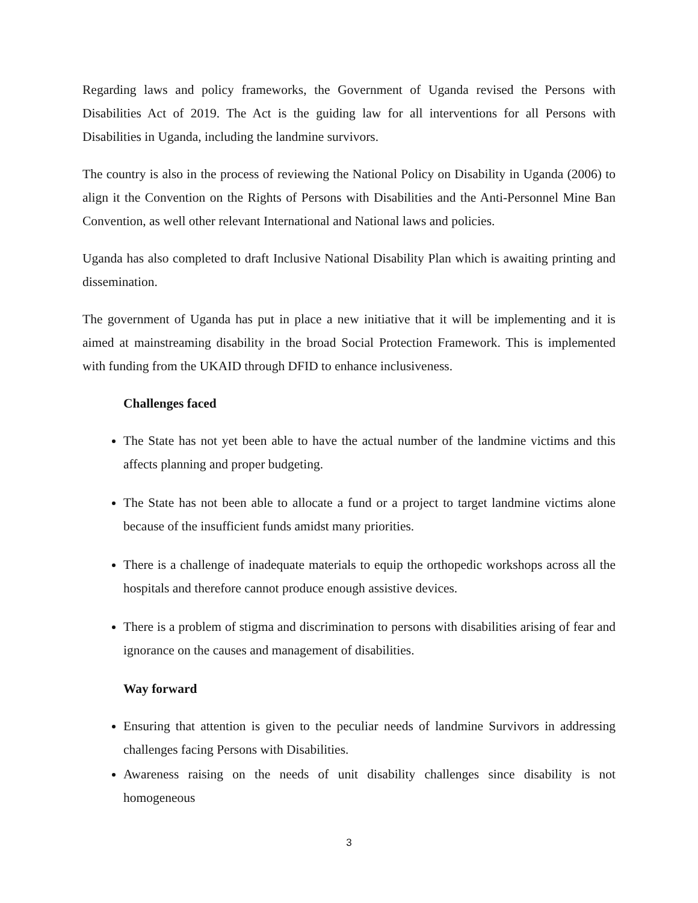Regarding laws and policy frameworks, the Government of Uganda revised the Persons with Disabilities Act of 2019. The Act is the guiding law for all interventions for all Persons with Disabilities in Uganda, including the landmine survivors.
The country is also in the process of reviewing the National Policy on Disability in Uganda (2006) to align it the Convention on the Rights of Persons with Disabilities and the Anti-Personnel Mine Ban Convention, as well other relevant International and National laws and policies.
Uganda has also completed to draft Inclusive National Disability Plan which is awaiting printing and dissemination.
The government of Uganda has put in place a new initiative that it will be implementing and it is aimed at mainstreaming disability in the broad Social Protection Framework. This is implemented with funding from the UKAID through DFID to enhance inclusiveness.
Challenges faced
The State has not yet been able to have the actual number of the landmine victims and this affects planning and proper budgeting.
The State has not been able to allocate a fund or a project to target landmine victims alone because of the insufficient funds amidst many priorities.
There is a challenge of inadequate materials to equip the orthopedic workshops across all the hospitals and therefore cannot produce enough assistive devices.
There is a problem of stigma and discrimination to persons with disabilities arising of fear and ignorance on the causes and management of disabilities.
Way forward
Ensuring that attention is given to the peculiar needs of landmine Survivors in addressing challenges facing Persons with Disabilities.
Awareness raising on the needs of unit disability challenges since disability is not homogeneous
3